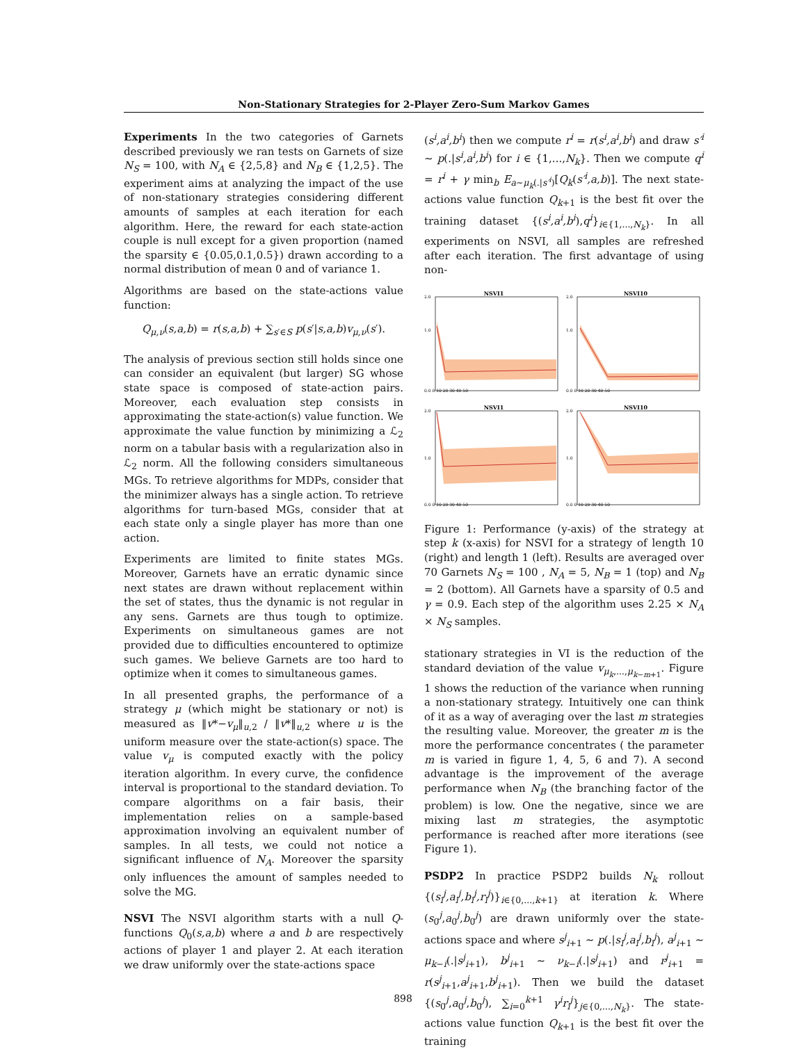Non-Stationary Strategies for 2-Player Zero-Sum Markov Games
Experiments In the two categories of Garnets described previously we ran tests on Garnets of size N<sub>S</sub> = 100, with N<sub>A</sub> ∈ {2,5,8} and N<sub>B</sub> ∈ {1,2,5}. The experiment aims at analyzing the impact of the use of non-stationary strategies considering different amounts of samples at each iteration for each algorithm. Here, the reward for each state-action couple is null except for a given proportion (named the sparsity ∈ {0.05,0.1,0.5}) drawn according to a normal distribution of mean 0 and of variance 1.
Algorithms are based on the state-actions value function:
Q<sub>μ,ν</sub>(s,a,b) = r(s,a,b) + ∑<sub>s′∈S</sub> p(s′|s,a,b)v<sub>μ,ν</sub>(s′).
The analysis of previous section still holds since one can consider an equivalent (but larger) SG whose state space is composed of state-action pairs. Moreover, each evaluation step consists in approximating the state-action(s) value function. We approximate the value function by minimizing a ℒ<sub>2</sub> norm on a tabular basis with a regularization also in ℒ<sub>2</sub> norm. All the following considers simultaneous MGs. To retrieve algorithms for MDPs, consider that the minimizer always has a single action. To retrieve algorithms for turn-based MGs, consider that at each state only a single player has more than one action.
Experiments are limited to finite states MGs. Moreover, Garnets have an erratic dynamic since next states are drawn without replacement within the set of states, thus the dynamic is not regular in any sens. Garnets are thus tough to optimize. Experiments on simultaneous games are not provided due to difficulties encountered to optimize such games. We believe Garnets are too hard to optimize when it comes to simultaneous games.
In all presented graphs, the performance of a strategy μ (which might be stationary or not) is measured as ‖v*−v<sub>μ</sub>‖<sub>u,2</sub> / ‖v*‖<sub>u,2</sub> where u is the uniform measure over the state-action(s) space. The value v<sub>μ</sub> is computed exactly with the policy iteration algorithm. In every curve, the confidence interval is proportional to the standard deviation. To compare algorithms on a fair basis, their implementation relies on a sample-based approximation involving an equivalent number of samples. In all tests, we could not notice a significant influence of N<sub>A</sub>. Moreover the sparsity only influences the amount of samples needed to solve the MG.
NSVI The NSVI algorithm starts with a null Q-functions Q<sub>0</sub>(s,a,b) where a and b are respectively actions of player 1 and player 2. At each iteration we draw uniformly over the state-actions space
(s<sup>i</sup>,a<sup>i</sup>,b<sup>i</sup>) then we compute r<sup>i</sup> = r(s<sup>i</sup>,a<sup>i</sup>,b<sup>i</sup>) and draw s′<sup>i</sup> ∼ p(.|s<sup>i</sup>,a<sup>i</sup>,b<sup>i</sup>) for i ∈ {1,...,N<sub>k</sub>}. Then we compute q<sup>i</sup> = r<sup>i</sup> + γ min<sub>b</sub> E<sub>a∼μ<sub>k</sub>(.|s′<sup>i</sup>)</sub>[Q<sub>k</sub>(s′<sup>i</sup>,a,b)]. The next state-actions value function Q<sub>k+1</sub> is the best fit over the training dataset {(s<sup>i</sup>,a<sup>i</sup>,b<sup>i</sup>),q<sup>i</sup>}<sub>i∈{1,...,N<sub>k</sub>}</sub>. In all experiments on NSVI, all samples are refreshed after each iteration. The first advantage of using non-
NSVI1
2.0
1.0
0.0 0 10 20 30 40 50
NSVI10
2.0
1.0
0.0 0 10 20 30 40 50
NSVI1
2.0
1.0
0.0 0 10 20 30 40 50
NSVI10
2.0
1.0
0.0 0 10 20 30 40 50
Figure 1: Performance (y-axis) of the strategy at step k (x-axis) for NSVI for a strategy of length 10 (right) and length 1 (left). Results are averaged over 70 Garnets N<sub>S</sub> = 100 , N<sub>A</sub> = 5, N<sub>B</sub> = 1 (top) and N<sub>B</sub> = 2 (bottom). All Garnets have a sparsity of 0.5 and γ = 0.9. Each step of the algorithm uses 2.25 × N<sub>A</sub> × N<sub>S</sub> samples.
stationary strategies in VI is the reduction of the standard deviation of the value v<sub>μ<sub>k</sub>,...,μ<sub>k−m+1</sub></sub>. Figure 1 shows the reduction of the variance when running a non-stationary strategy. Intuitively one can think of it as a way of averaging over the last m strategies the resulting value. Moreover, the greater m is the more the performance concentrates ( the parameter m is varied in figure 1, 4, 5, 6 and 7). A second advantage is the improvement of the average performance when N<sub>B</sub> (the branching factor of the problem) is low. One the negative, since we are mixing last m strategies, the asymptotic performance is reached after more iterations (see Figure 1).
PSDP2 In practice PSDP2 builds N<sub>k</sub> rollout {(s<sub>i</sub><sup>j</sup>,a<sub>i</sub><sup>j</sup>,b<sub>i</sub><sup>j</sup>,r<sub>i</sub><sup>j</sup>)}<sub>i∈{0,...,k+1}</sub> at iteration k. Where (s<sub>0</sub><sup>j</sup>,a<sub>0</sub><sup>j</sup>,b<sub>0</sub><sup>j</sup>) are drawn uniformly over the state-actions space and where s<sup>j</sup><sub>i+1</sub> ∼ p(.|s<sub>i</sub><sup>j</sup>,a<sub>i</sub><sup>j</sup>,b<sub>i</sub><sup>j</sup>), a<sup>j</sup><sub>i+1</sub> ∼ μ<sub>k−i</sub>(.|s<sup>j</sup><sub>i+1</sub>), b<sup>j</sup><sub>i+1</sub> ∼ ν<sub>k−i</sub>(.|s<sup>j</sup><sub>i+1</sub>) and r<sup>j</sup><sub>i+1</sub> = r(s<sup>j</sup><sub>i+1</sub>,a<sup>j</sup><sub>i+1</sub>,b<sup>j</sup><sub>i+1</sub>). Then we build the dataset {(s<sub>0</sub><sup>j</sup>,a<sub>0</sub><sup>j</sup>,b<sub>0</sub><sup>j</sup>), ∑<sub>i=0</sub><sup>k+1</sup> γ<sup>i</sup>r<sub>i</sub><sup>j</sup>}<sub>j∈{0,...,N<sub>k</sub>}</sub>. The state-actions value function Q<sub>k+1</sub> is the best fit over the training
898